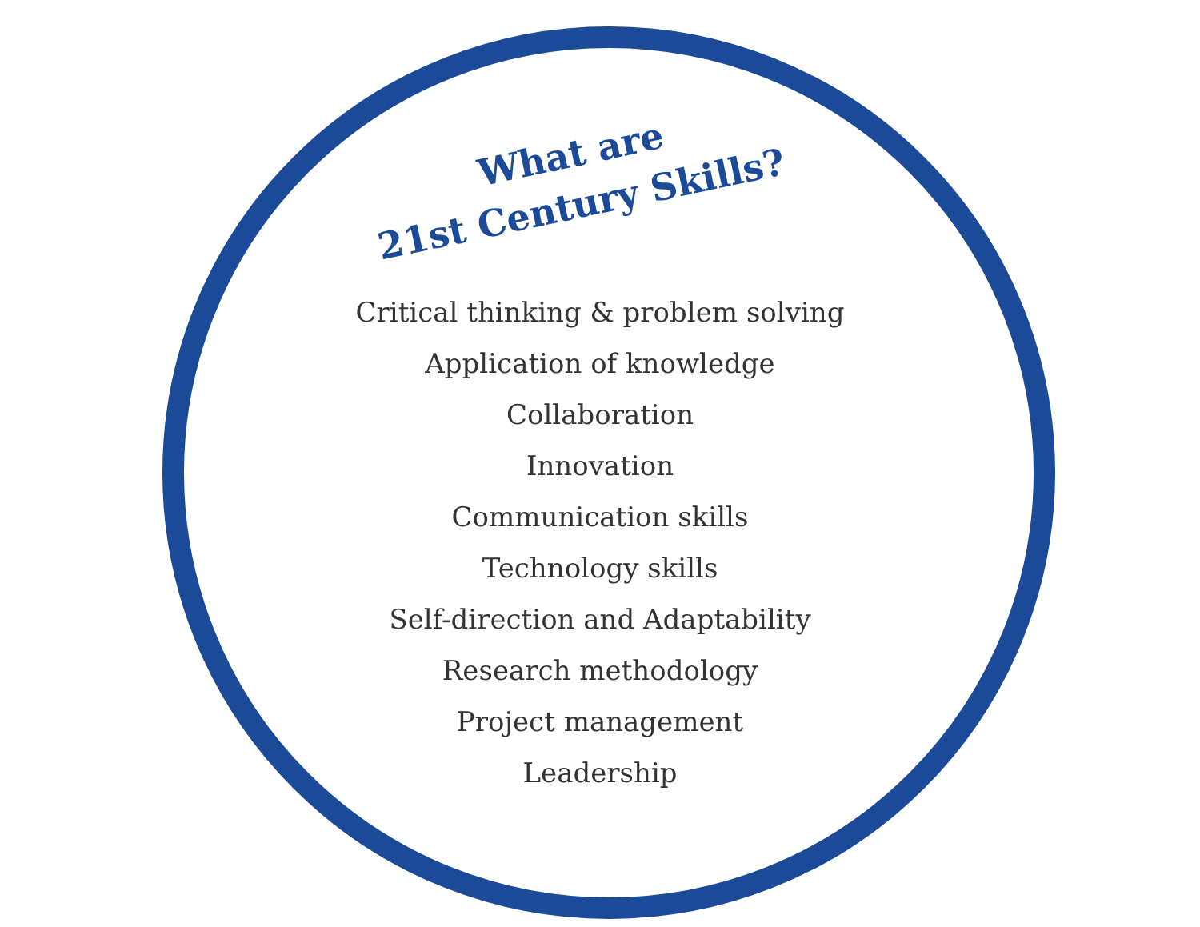What are
21st Century Skills?
Critical thinking & problem solving
Application of knowledge
Collaboration
Innovation
Communication skills
Technology skills
Self-direction and Adaptability
Research methodology
Project management
Leadership